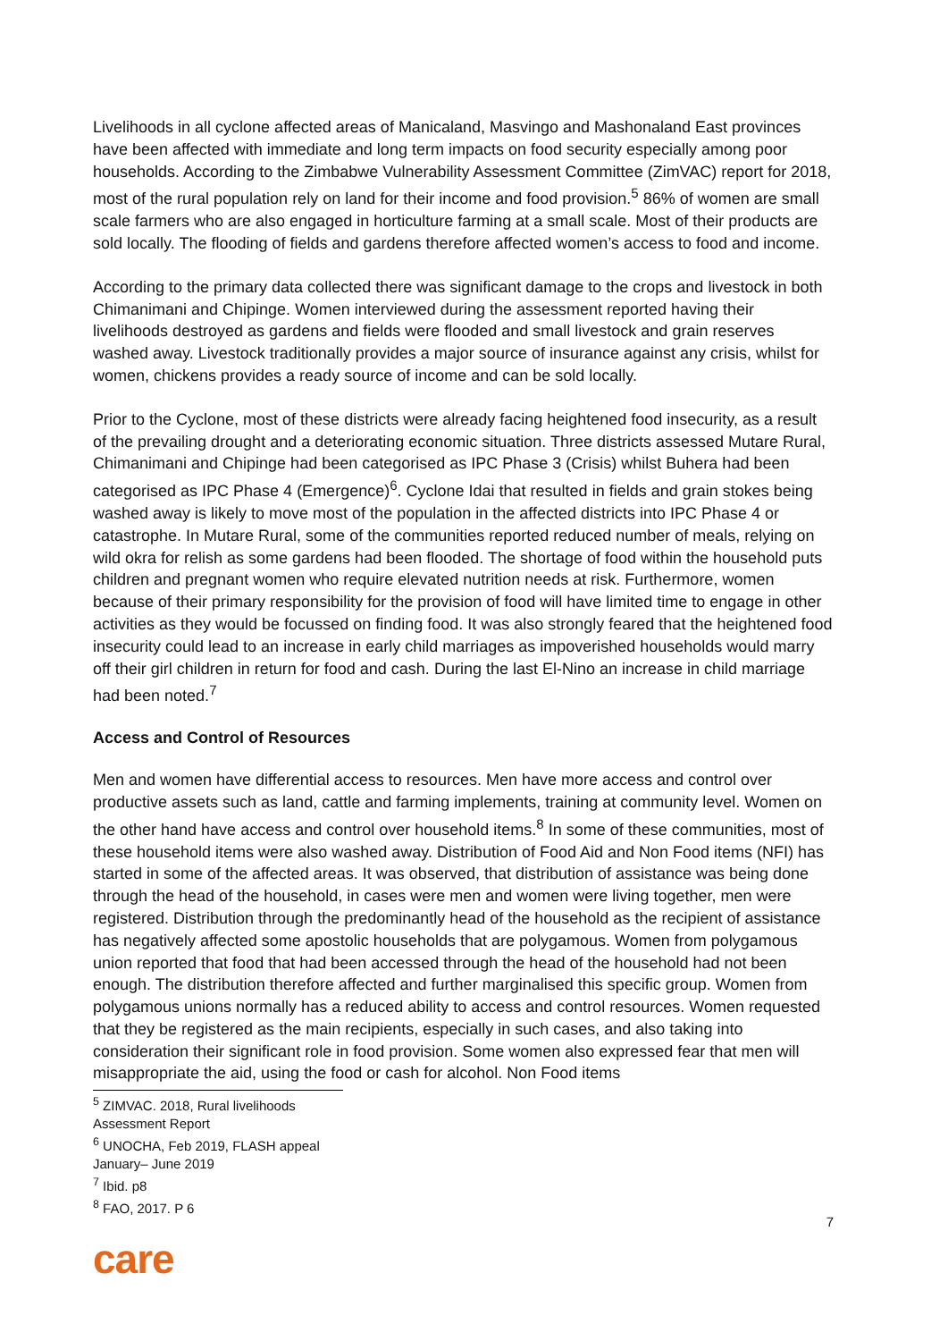Livelihoods in all cyclone affected areas of Manicaland, Masvingo and Mashonaland East provinces have been affected with immediate and long term impacts on food security especially among poor households. According to the Zimbabwe Vulnerability Assessment Committee (ZimVAC) report for 2018, most of the rural population rely on land for their income and food provision.<sup>5</sup> 86% of women are small scale farmers who are also engaged in horticulture farming at a small scale. Most of their products are sold locally. The flooding of fields and gardens therefore affected women’s access to food and income.
According to the primary data collected there was significant damage to the crops and livestock in both Chimanimani and Chipinge. Women interviewed during the assessment reported having their livelihoods destroyed as gardens and fields were flooded and small livestock and grain reserves washed away. Livestock traditionally provides a major source of insurance against any crisis, whilst for women, chickens provides a ready source of income and can be sold locally.
Prior to the Cyclone, most of these districts were already facing heightened food insecurity, as a result of the prevailing drought and a deteriorating economic situation. Three districts assessed Mutare Rural, Chimanimani and Chipinge had been categorised as IPC Phase 3 (Crisis) whilst Buhera had been categorised as IPC Phase 4 (Emergence)<sup>6</sup>. Cyclone Idai that resulted in fields and grain stokes being washed away is likely to move most of the population in the affected districts into IPC Phase 4 or catastrophe. In Mutare Rural, some of the communities reported reduced number of meals, relying on wild okra for relish as some gardens had been flooded. The shortage of food within the household puts children and pregnant women who require elevated nutrition needs at risk. Furthermore, women because of their primary responsibility for the provision of food will have limited time to engage in other activities as they would be focussed on finding food. It was also strongly feared that the heightened food insecurity could lead to an increase in early child marriages as impoverished households would marry off their girl children in return for food and cash. During the last El-Nino an increase in child marriage had been noted.<sup>7</sup>
Access and Control of Resources
Men and women have differential access to resources. Men have more access and control over productive assets such as land, cattle and farming implements, training at community level. Women on the other hand have access and control over household items.<sup>8</sup> In some of these communities, most of these household items were also washed away. Distribution of Food Aid and Non Food items (NFI) has started in some of the affected areas. It was observed, that distribution of assistance was being done through the head of the household, in cases were men and women were living together, men were registered. Distribution through the predominantly head of the household as the recipient of assistance has negatively affected some apostolic households that are polygamous. Women from polygamous union reported that food that had been accessed through the head of the household had not been enough. The distribution therefore affected and further marginalised this specific group. Women from polygamous unions normally has a reduced ability to access and control resources. Women requested that they be registered as the main recipients, especially in such cases, and also taking into consideration their significant role in food provision. Some women also expressed fear that men will misappropriate the aid, using the food or cash for alcohol. Non Food items
<sup>5</sup> ZIMVAC. 2018, Rural livelihoods Assessment Report
<sup>6</sup> UNOCHA, Feb 2019, FLASH appeal January– June 2019
<sup>7</sup> Ibid. p8
<sup>8</sup> FAO, 2017. P 6
7
care